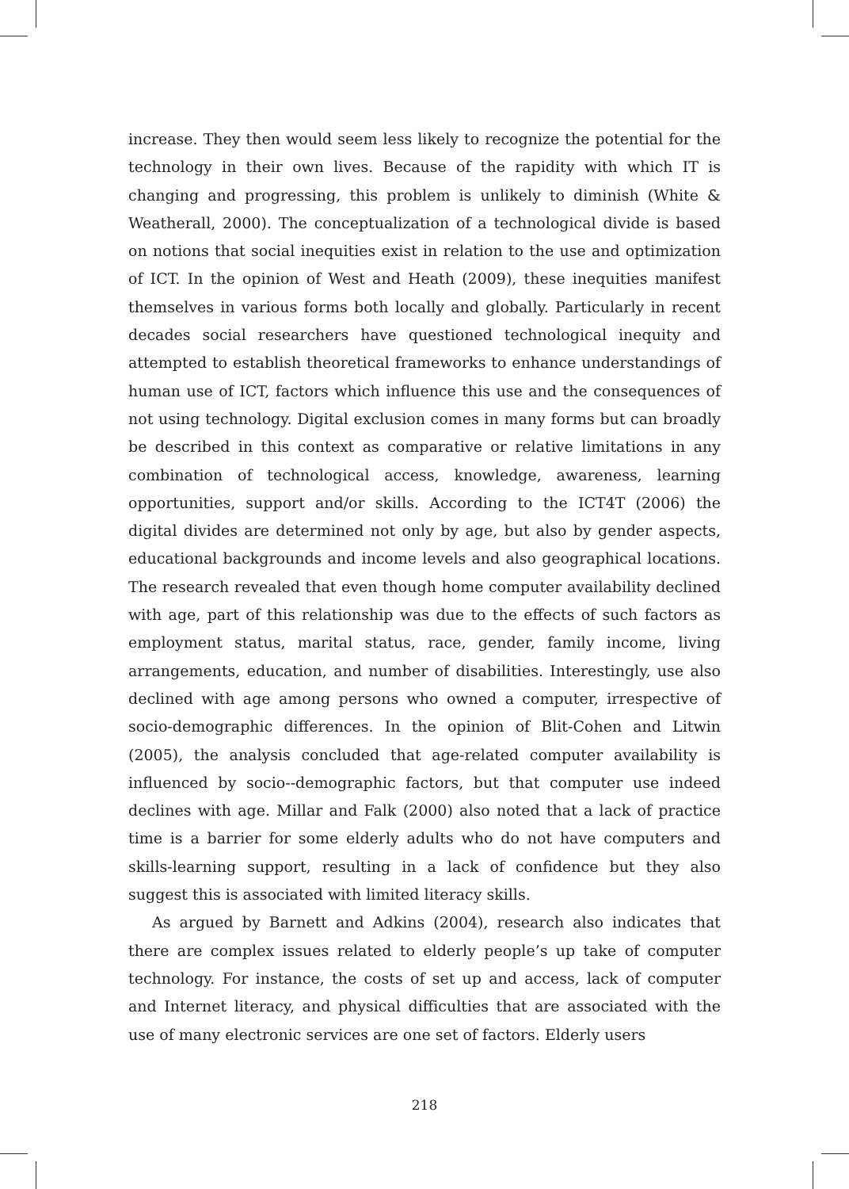increase. They then would seem less likely to recognize the potential for the technology in their own lives. Because of the rapidity with which IT is changing and progressing, this problem is unlikely to diminish (White & Weatherall, 2000). The conceptualization of a technological divide is based on notions that social inequities exist in relation to the use and optimization of ICT. In the opinion of West and Heath (2009), these inequities manifest themselves in various forms both locally and globally. Particularly in recent decades social researchers have questioned technological inequity and attempted to establish theoretical frameworks to enhance understandings of human use of ICT, factors which influence this use and the consequences of not using technology. Digital exclusion comes in many forms but can broadly be described in this context as comparative or relative limitations in any combination of technological access, knowledge, awareness, learning opportunities, support and/or skills. According to the ICT4T (2006) the digital divides are determined not only by age, but also by gender aspects, educational backgrounds and income levels and also geographical locations. The research revealed that even though home computer availability declined with age, part of this relationship was due to the effects of such factors as employment status, marital status, race, gender, family income, living arrangements, education, and number of disabilities. Interestingly, use also declined with age among persons who owned a computer, irrespective of socio-demographic differences. In the opinion of Blit-Cohen and Litwin (2005), the analysis concluded that age-related computer availability is influenced by socio--demographic factors, but that computer use indeed declines with age. Millar and Falk (2000) also noted that a lack of practice time is a barrier for some elderly adults who do not have computers and skills-learning support, resulting in a lack of confidence but they also suggest this is associated with limited literacy skills.
As argued by Barnett and Adkins (2004), research also indicates that there are complex issues related to elderly people’s up take of computer technology. For instance, the costs of set up and access, lack of computer and Internet literacy, and physical difficulties that are associated with the use of many electronic services are one set of factors. Elderly users
218